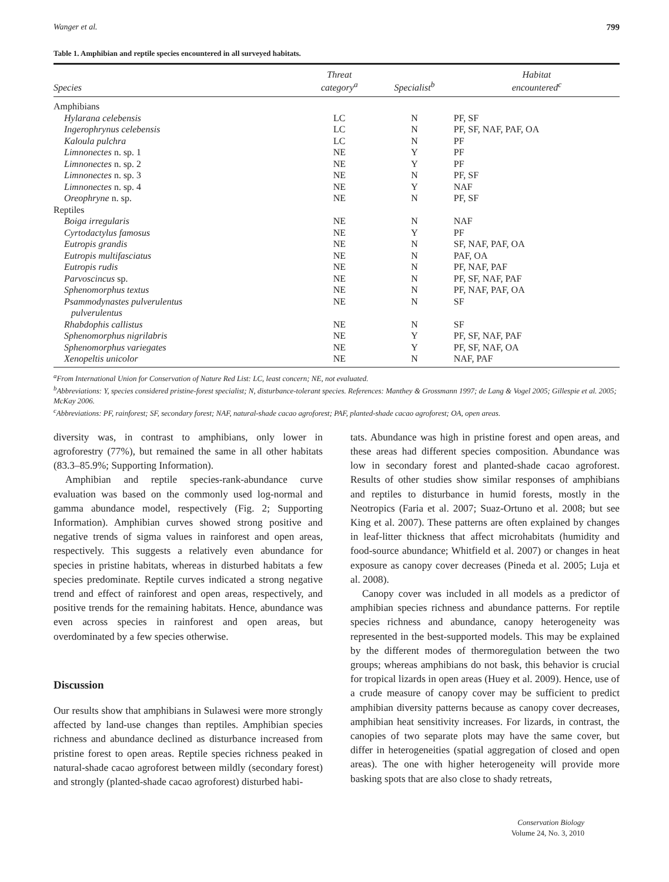Wanger et al. 799
Table 1. Amphibian and reptile species encountered in all surveyed habitats.
| Species | Threat category<sup>a</sup> | Specialist<sup>b</sup> | Habitat encountered<sup>c</sup> |
| --- | --- | --- | --- |
| Amphibians | | | |
| Hylarana celebensis | LC | N | PF, SF |
| Ingerophrynus celebensis | LC | N | PF, SF, NAF, PAF, OA |
| Kaloula pulchra | LC | N | PF |
| Limnonectes n. sp. 1 | NE | Y | PF |
| Limnonectes n. sp. 2 | NE | Y | PF |
| Limnonectes n. sp. 3 | NE | N | PF, SF |
| Limnonectes n. sp. 4 | NE | Y | NAF |
| Oreophryne n. sp. | NE | N | PF, SF |
| Reptiles | | | |
| Boiga irregularis | NE | N | NAF |
| Cyrtodactylus famosus | NE | Y | PF |
| Eutropis grandis | NE | N | SF, NAF, PAF, OA |
| Eutropis multifasciatus | NE | N | PAF, OA |
| Eutropis rudis | NE | N | PF, NAF, PAF |
| Parvoscincus sp. | NE | N | PF, SF, NAF, PAF |
| Sphenomorphus textus | NE | N | PF, NAF, PAF, OA |
| Psammodynastes pulverulentus pulverulentus | NE | N | SF |
| Rhabdophis callistus | NE | N | SF |
| Sphenomorphus nigrilabris | NE | Y | PF, SF, NAF, PAF |
| Sphenomorphus variegates | NE | Y | PF, SF, NAF, OA |
| Xenopeltis unicolor | NE | N | NAF, PAF |
<sup>a</sup> From International Union for Conservation of Nature Red List: LC, least concern; NE, not evaluated.
<sup>b</sup> Abbreviations: Y, species considered pristine-forest specialist; N, disturbance-tolerant species. References: Manthey & Grossmann 1997; de Lang & Vogel 2005; Gillespie et al. 2005; McKay 2006.
<sup>c</sup> Abbreviations: PF, rainforest; SF, secondary forest; NAF, natural-shade cacao agroforest; PAF, planted-shade cacao agroforest; OA, open areas.
diversity was, in contrast to amphibians, only lower in agroforestry (77%), but remained the same in all other habitats (83.3–85.9%; Supporting Information).
Amphibian and reptile species-rank-abundance curve evaluation was based on the commonly used log-normal and gamma abundance model, respectively (Fig. 2; Supporting Information). Amphibian curves showed strong positive and negative trends of sigma values in rainforest and open areas, respectively. This suggests a relatively even abundance for species in pristine habitats, whereas in disturbed habitats a few species predominate. Reptile curves indicated a strong negative trend and effect of rainforest and open areas, respectively, and positive trends for the remaining habitats. Hence, abundance was even across species in rainforest and open areas, but overdominated by a few species otherwise.
Discussion
Our results show that amphibians in Sulawesi were more strongly affected by land-use changes than reptiles. Amphibian species richness and abundance declined as disturbance increased from pristine forest to open areas. Reptile species richness peaked in natural-shade cacao agroforest between mildly (secondary forest) and strongly (planted-shade cacao agroforest) disturbed habi-
tats. Abundance was high in pristine forest and open areas, and these areas had different species composition. Abundance was low in secondary forest and planted-shade cacao agroforest. Results of other studies show similar responses of amphibians and reptiles to disturbance in humid forests, mostly in the Neotropics (Faria et al. 2007; Suaz-Ortuno et al. 2008; but see King et al. 2007). These patterns are often explained by changes in leaf-litter thickness that affect microhabitats (humidity and food-source abundance; Whitfield et al. 2007) or changes in heat exposure as canopy cover decreases (Pineda et al. 2005; Luja et al. 2008).
Canopy cover was included in all models as a predictor of amphibian species richness and abundance patterns. For reptile species richness and abundance, canopy heterogeneity was represented in the best-supported models. This may be explained by the different modes of thermoregulation between the two groups; whereas amphibians do not bask, this behavior is crucial for tropical lizards in open areas (Huey et al. 2009). Hence, use of a crude measure of canopy cover may be sufficient to predict amphibian diversity patterns because as canopy cover decreases, amphibian heat sensitivity increases. For lizards, in contrast, the canopies of two separate plots may have the same cover, but differ in heterogeneities (spatial aggregation of closed and open areas). The one with higher heterogeneity will provide more basking spots that are also close to shady retreats,
Conservation Biology
Volume 24, No. 3, 2010